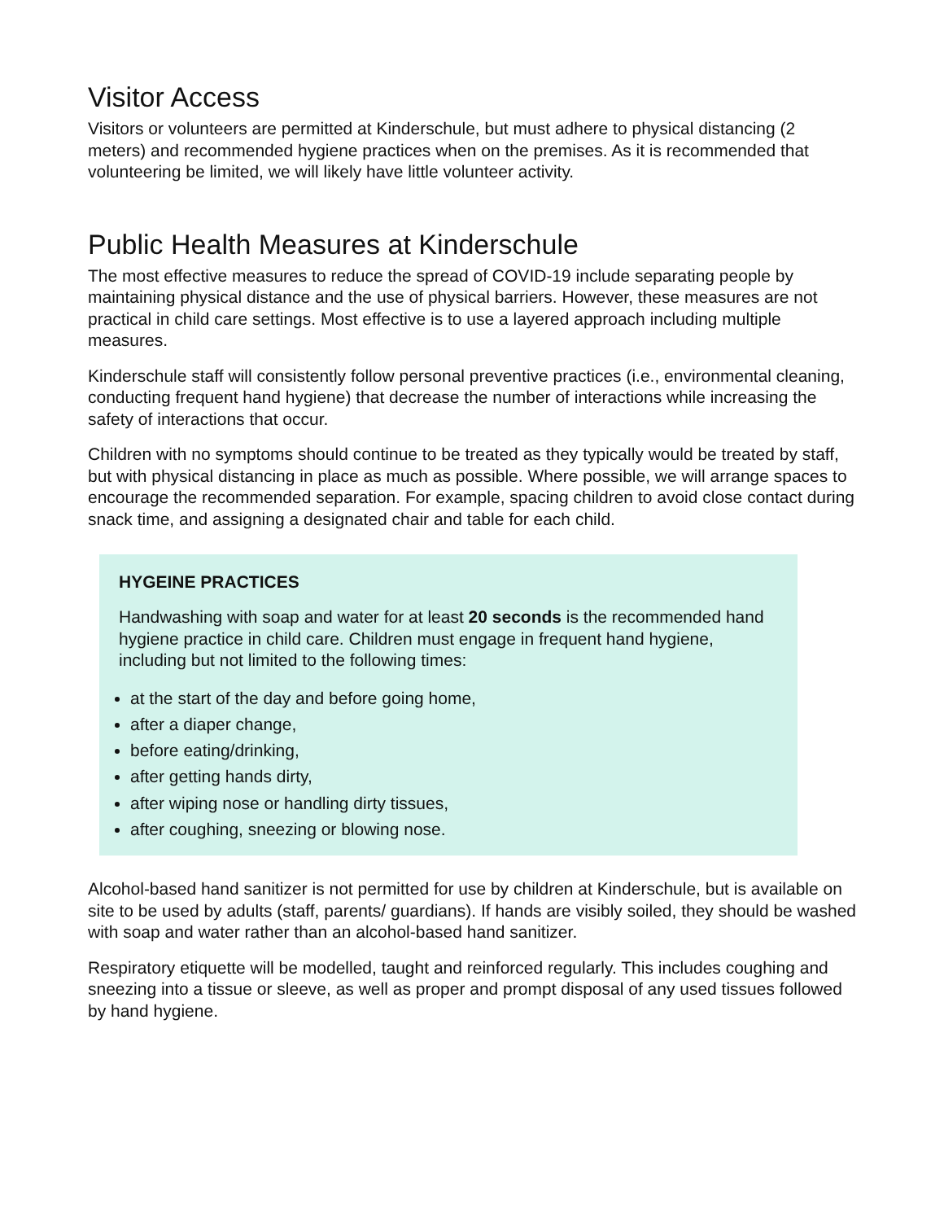Visitor Access
Visitors or volunteers are permitted at Kinderschule, but must adhere to physical distancing (2 meters) and recommended hygiene practices when on the premises. As it is recommended that volunteering be limited, we will likely have little volunteer activity.
Public Health Measures at Kinderschule
The most effective measures to reduce the spread of COVID-19 include separating people by maintaining physical distance and the use of physical barriers. However, these measures are not practical in child care settings. Most effective is to use a layered approach including multiple measures.
Kinderschule staff will consistently follow personal preventive practices (i.e., environmental cleaning, conducting frequent hand hygiene) that decrease the number of interactions while increasing the safety of interactions that occur.
Children with no symptoms should continue to be treated as they typically would be treated by staff, but with physical distancing in place as much as possible. Where possible, we will arrange spaces to encourage the recommended separation. For example, spacing children to avoid close contact during snack time, and assigning a designated chair and table for each child.
HYGEINE PRACTICES
Handwashing with soap and water for at least 20 seconds is the recommended hand hygiene practice in child care. Children must engage in frequent hand hygiene, including but not limited to the following times:
at the start of the day and before going home,
after a diaper change,
before eating/drinking,
after getting hands dirty,
after wiping nose or handling dirty tissues,
after coughing, sneezing or blowing nose.
Alcohol-based hand sanitizer is not permitted for use by children at Kinderschule, but is available on site to be used by adults (staff, parents/ guardians). If hands are visibly soiled, they should be washed with soap and water rather than an alcohol-based hand sanitizer.
Respiratory etiquette will be modelled, taught and reinforced regularly. This includes coughing and sneezing into a tissue or sleeve, as well as proper and prompt disposal of any used tissues followed by hand hygiene.